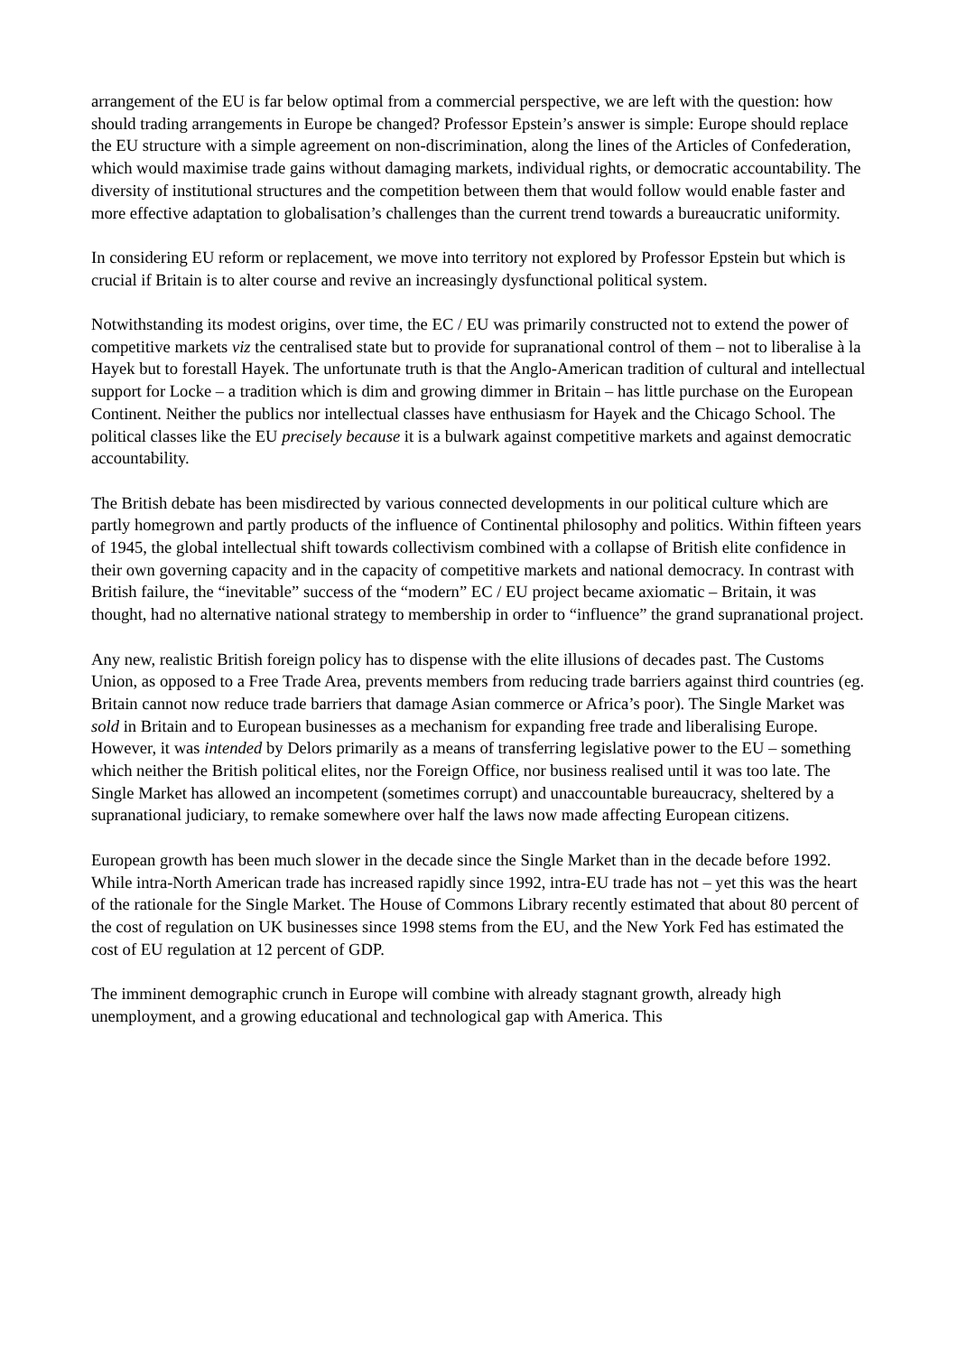arrangement of the EU is far below optimal from a commercial perspective, we are left with the question: how should trading arrangements in Europe be changed? Professor Epstein’s answer is simple: Europe should replace the EU structure with a simple agreement on non-discrimination, along the lines of the Articles of Confederation, which would maximise trade gains without damaging markets, individual rights, or democratic accountability. The diversity of institutional structures and the competition between them that would follow would enable faster and more effective adaptation to globalisation’s challenges than the current trend towards a bureaucratic uniformity.
In considering EU reform or replacement, we move into territory not explored by Professor Epstein but which is crucial if Britain is to alter course and revive an increasingly dysfunctional political system.
Notwithstanding its modest origins, over time, the EC / EU was primarily constructed not to extend the power of competitive markets viz the centralised state but to provide for supranational control of them – not to liberalise à la Hayek but to forestall Hayek. The unfortunate truth is that the Anglo-American tradition of cultural and intellectual support for Locke – a tradition which is dim and growing dimmer in Britain – has little purchase on the European Continent. Neither the publics nor intellectual classes have enthusiasm for Hayek and the Chicago School. The political classes like the EU precisely because it is a bulwark against competitive markets and against democratic accountability.
The British debate has been misdirected by various connected developments in our political culture which are partly homegrown and partly products of the influence of Continental philosophy and politics. Within fifteen years of 1945, the global intellectual shift towards collectivism combined with a collapse of British elite confidence in their own governing capacity and in the capacity of competitive markets and national democracy. In contrast with British failure, the “inevitable” success of the “modern” EC / EU project became axiomatic – Britain, it was thought, had no alternative national strategy to membership in order to “influence” the grand supranational project.
Any new, realistic British foreign policy has to dispense with the elite illusions of decades past. The Customs Union, as opposed to a Free Trade Area, prevents members from reducing trade barriers against third countries (eg. Britain cannot now reduce trade barriers that damage Asian commerce or Africa’s poor). The Single Market was sold in Britain and to European businesses as a mechanism for expanding free trade and liberalising Europe. However, it was intended by Delors primarily as a means of transferring legislative power to the EU – something which neither the British political elites, nor the Foreign Office, nor business realised until it was too late. The Single Market has allowed an incompetent (sometimes corrupt) and unaccountable bureaucracy, sheltered by a supranational judiciary, to remake somewhere over half the laws now made affecting European citizens.
European growth has been much slower in the decade since the Single Market than in the decade before 1992. While intra-North American trade has increased rapidly since 1992, intra-EU trade has not – yet this was the heart of the rationale for the Single Market. The House of Commons Library recently estimated that about 80 percent of the cost of regulation on UK businesses since 1998 stems from the EU, and the New York Fed has estimated the cost of EU regulation at 12 percent of GDP.
The imminent demographic crunch in Europe will combine with already stagnant growth, already high unemployment, and a growing educational and technological gap with America. This